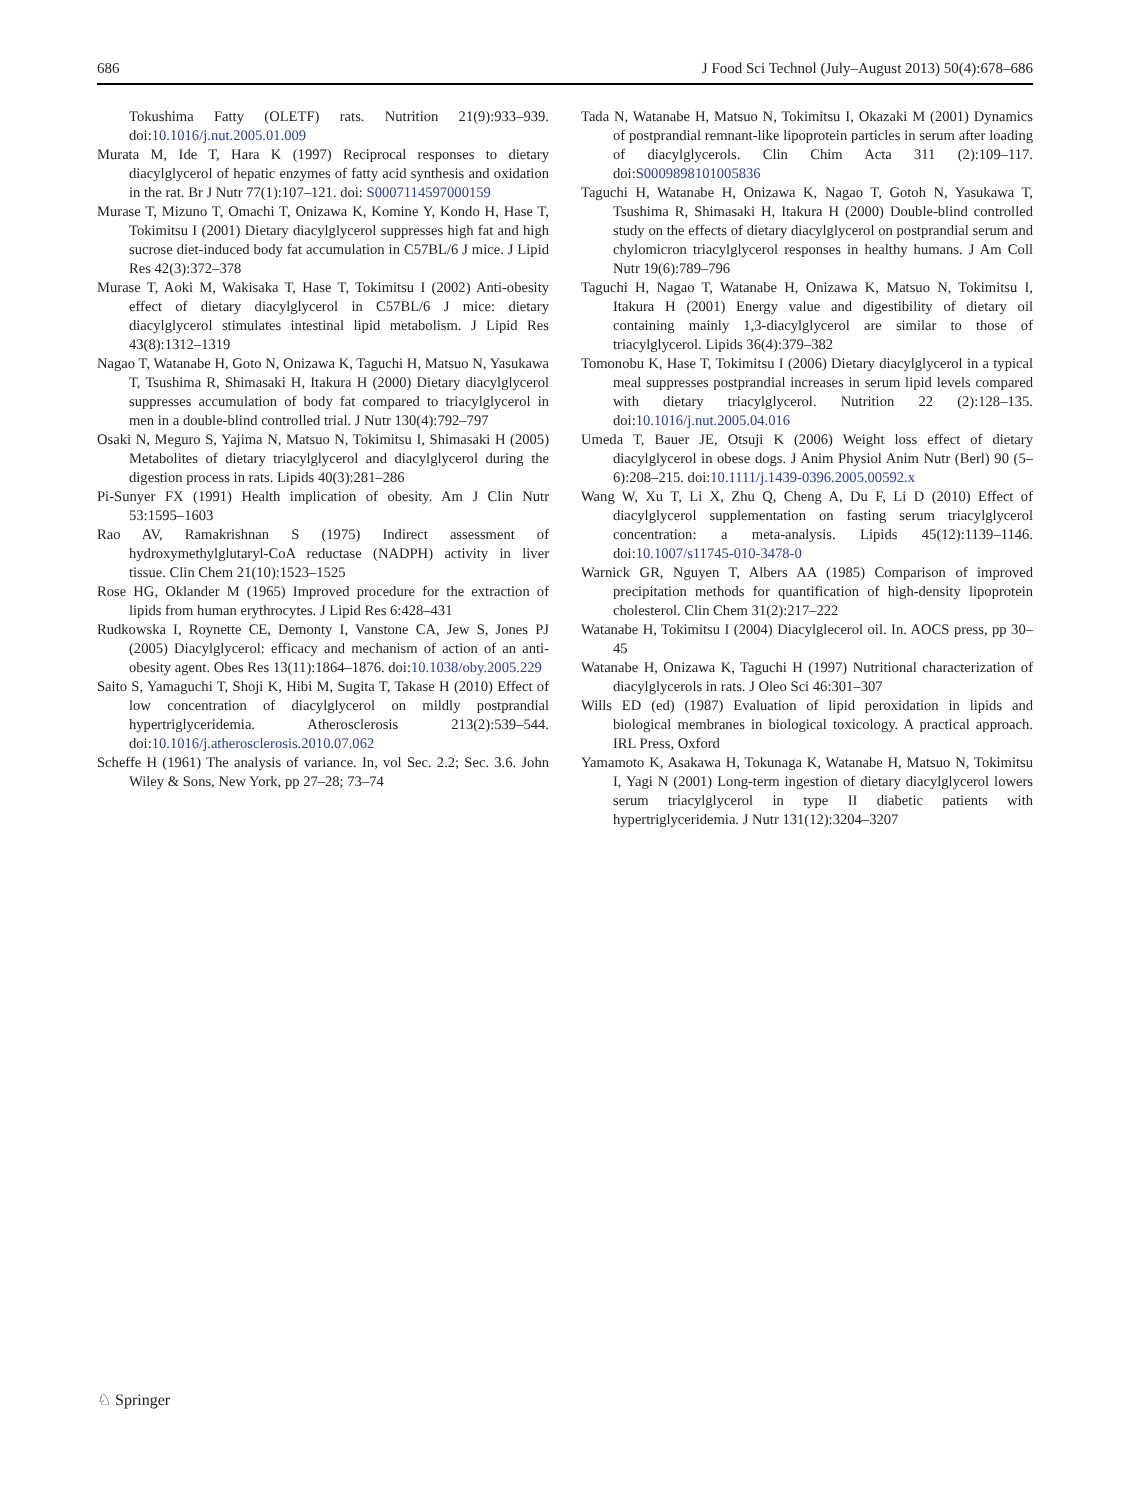686 J Food Sci Technol (July–August 2013) 50(4):678–686
Tokushima Fatty (OLETF) rats. Nutrition 21(9):933–939. doi:10.1016/j.nut.2005.01.009
Murata M, Ide T, Hara K (1997) Reciprocal responses to dietary diacylglycerol of hepatic enzymes of fatty acid synthesis and oxidation in the rat. Br J Nutr 77(1):107–121. doi: S0007114597000159
Murase T, Mizuno T, Omachi T, Onizawa K, Komine Y, Kondo H, Hase T, Tokimitsu I (2001) Dietary diacylglycerol suppresses high fat and high sucrose diet-induced body fat accumulation in C57BL/6 J mice. J Lipid Res 42(3):372–378
Murase T, Aoki M, Wakisaka T, Hase T, Tokimitsu I (2002) Anti-obesity effect of dietary diacylglycerol in C57BL/6 J mice: dietary diacylglycerol stimulates intestinal lipid metabolism. J Lipid Res 43(8):1312–1319
Nagao T, Watanabe H, Goto N, Onizawa K, Taguchi H, Matsuo N, Yasukawa T, Tsushima R, Shimasaki H, Itakura H (2000) Dietary diacylglycerol suppresses accumulation of body fat compared to triacylglycerol in men in a double-blind controlled trial. J Nutr 130(4):792–797
Osaki N, Meguro S, Yajima N, Matsuo N, Tokimitsu I, Shimasaki H (2005) Metabolites of dietary triacylglycerol and diacylglycerol during the digestion process in rats. Lipids 40(3):281–286
Pi-Sunyer FX (1991) Health implication of obesity. Am J Clin Nutr 53:1595–1603
Rao AV, Ramakrishnan S (1975) Indirect assessment of hydroxymethylglutaryl-CoA reductase (NADPH) activity in liver tissue. Clin Chem 21(10):1523–1525
Rose HG, Oklander M (1965) Improved procedure for the extraction of lipids from human erythrocytes. J Lipid Res 6:428–431
Rudkowska I, Roynette CE, Demonty I, Vanstone CA, Jew S, Jones PJ (2005) Diacylglycerol: efficacy and mechanism of action of an anti-obesity agent. Obes Res 13(11):1864–1876. doi:10.1038/oby.2005.229
Saito S, Yamaguchi T, Shoji K, Hibi M, Sugita T, Takase H (2010) Effect of low concentration of diacylglycerol on mildly postprandial hypertriglyceridemia. Atherosclerosis 213(2):539–544. doi:10.1016/j.atherosclerosis.2010.07.062
Scheffe H (1961) The analysis of variance. In, vol Sec. 2.2; Sec. 3.6. John Wiley & Sons, New York, pp 27–28; 73–74
Tada N, Watanabe H, Matsuo N, Tokimitsu I, Okazaki M (2001) Dynamics of postprandial remnant-like lipoprotein particles in serum after loading of diacylglycerols. Clin Chim Acta 311 (2):109–117. doi:S0009898101005836
Taguchi H, Watanabe H, Onizawa K, Nagao T, Gotoh N, Yasukawa T, Tsushima R, Shimasaki H, Itakura H (2000) Double-blind controlled study on the effects of dietary diacylglycerol on postprandial serum and chylomicron triacylglycerol responses in healthy humans. J Am Coll Nutr 19(6):789–796
Taguchi H, Nagao T, Watanabe H, Onizawa K, Matsuo N, Tokimitsu I, Itakura H (2001) Energy value and digestibility of dietary oil containing mainly 1,3-diacylglycerol are similar to those of triacylglycerol. Lipids 36(4):379–382
Tomonobu K, Hase T, Tokimitsu I (2006) Dietary diacylglycerol in a typical meal suppresses postprandial increases in serum lipid levels compared with dietary triacylglycerol. Nutrition 22 (2):128–135. doi:10.1016/j.nut.2005.04.016
Umeda T, Bauer JE, Otsuji K (2006) Weight loss effect of dietary diacylglycerol in obese dogs. J Anim Physiol Anim Nutr (Berl) 90 (5–6):208–215. doi:10.1111/j.1439-0396.2005.00592.x
Wang W, Xu T, Li X, Zhu Q, Cheng A, Du F, Li D (2010) Effect of diacylglycerol supplementation on fasting serum triacylglycerol concentration: a meta-analysis. Lipids 45(12):1139–1146. doi:10.1007/s11745-010-3478-0
Warnick GR, Nguyen T, Albers AA (1985) Comparison of improved precipitation methods for quantification of high-density lipoprotein cholesterol. Clin Chem 31(2):217–222
Watanabe H, Tokimitsu I (2004) Diacylglecerol oil. In. AOCS press, pp 30–45
Watanabe H, Onizawa K, Taguchi H (1997) Nutritional characterization of diacylglycerols in rats. J Oleo Sci 46:301–307
Wills ED (ed) (1987) Evaluation of lipid peroxidation in lipids and biological membranes in biological toxicology. A practical approach. IRL Press, Oxford
Yamamoto K, Asakawa H, Tokunaga K, Watanabe H, Matsuo N, Tokimitsu I, Yagi N (2001) Long-term ingestion of dietary diacylglycerol lowers serum triacylglycerol in type II diabetic patients with hypertriglyceridemia. J Nutr 131(12):3204–3207
♘ Springer